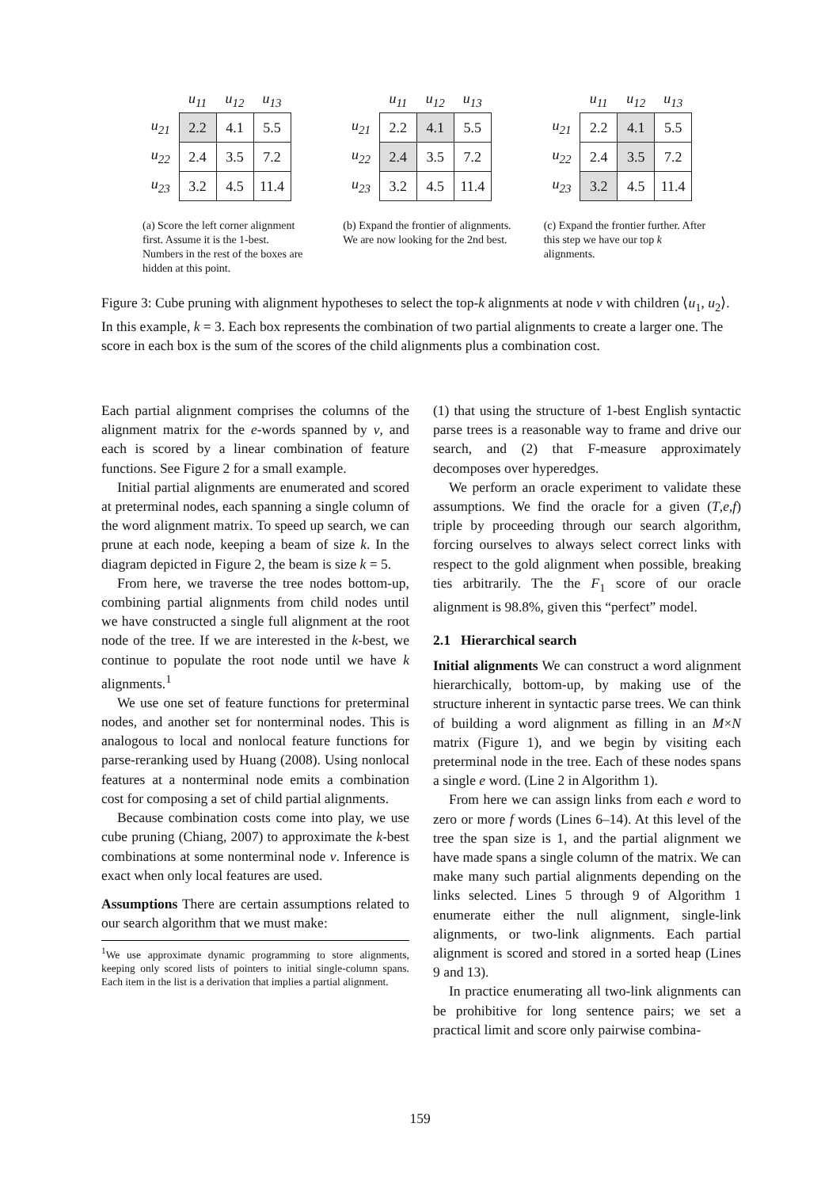| | u<sub>11</sub> | u<sub>12</sub> | u<sub>13</sub> |
| --- | --- | --- | --- |
| u<sub>21</sub> | 2.2 | 4.1 | 5.5 |
| u<sub>22</sub> | 2.4 | 3.5 | 7.2 |
| u<sub>23</sub> | 3.2 | 4.5 | 11.4 |
(a) Score the left corner alignment first. Assume it is the 1-best. Numbers in the rest of the boxes are hidden at this point.
| | u<sub>11</sub> | u<sub>12</sub> | u<sub>13</sub> |
| --- | --- | --- | --- |
| u<sub>21</sub> | 2.2 | 4.1 | 5.5 |
| u<sub>22</sub> | 2.4 | 3.5 | 7.2 |
| u<sub>23</sub> | 3.2 | 4.5 | 11.4 |
(b) Expand the frontier of alignments. We are now looking for the 2nd best.
| | u<sub>11</sub> | u<sub>12</sub> | u<sub>13</sub> |
| --- | --- | --- | --- |
| u<sub>21</sub> | 2.2 | 4.1 | 5.5 |
| u<sub>22</sub> | 2.4 | 3.5 | 7.2 |
| u<sub>23</sub> | 3.2 | 4.5 | 11.4 |
(c) Expand the frontier further. After this step we have our top k alignments.
Figure 3: Cube pruning with alignment hypotheses to select the top-k alignments at node v with children ⟨u<sub>1</sub>, u<sub>2</sub>⟩. In this example, k = 3. Each box represents the combination of two partial alignments to create a larger one. The score in each box is the sum of the scores of the child alignments plus a combination cost.
Each partial alignment comprises the columns of the alignment matrix for the e-words spanned by v, and each is scored by a linear combination of feature functions. See Figure 2 for a small example.
Initial partial alignments are enumerated and scored at preterminal nodes, each spanning a single column of the word alignment matrix. To speed up search, we can prune at each node, keeping a beam of size k. In the diagram depicted in Figure 2, the beam is size k = 5.
From here, we traverse the tree nodes bottom-up, combining partial alignments from child nodes until we have constructed a single full alignment at the root node of the tree. If we are interested in the k-best, we continue to populate the root node until we have k alignments.<sup>1</sup>
We use one set of feature functions for preterminal nodes, and another set for nonterminal nodes. This is analogous to local and nonlocal feature functions for parse-reranking used by Huang (2008). Using nonlocal features at a nonterminal node emits a combination cost for composing a set of child partial alignments.
Because combination costs come into play, we use cube pruning (Chiang, 2007) to approximate the k-best combinations at some nonterminal node v. Inference is exact when only local features are used.
Assumptions There are certain assumptions related to our search algorithm that we must make:
<sup>1</sup> We use approximate dynamic programming to store alignments, keeping only scored lists of pointers to initial single-column spans. Each item in the list is a derivation that implies a partial alignment.
(1) that using the structure of 1-best English syntactic parse trees is a reasonable way to frame and drive our search, and (2) that F-measure approximately decomposes over hyperedges.
We perform an oracle experiment to validate these assumptions. We find the oracle for a given (T,e,f) triple by proceeding through our search algorithm, forcing ourselves to always select correct links with respect to the gold alignment when possible, breaking ties arbitrarily. The the F<sub>1</sub> score of our oracle alignment is 98.8%, given this “perfect” model.
2.1 Hierarchical search
Initial alignments We can construct a word alignment hierarchically, bottom-up, by making use of the structure inherent in syntactic parse trees. We can think of building a word alignment as filling in an M×N matrix (Figure 1), and we begin by visiting each preterminal node in the tree. Each of these nodes spans a single e word. (Line 2 in Algorithm 1).
From here we can assign links from each e word to zero or more f words (Lines 6–14). At this level of the tree the span size is 1, and the partial alignment we have made spans a single column of the matrix. We can make many such partial alignments depending on the links selected. Lines 5 through 9 of Algorithm 1 enumerate either the null alignment, single-link alignments, or two-link alignments. Each partial alignment is scored and stored in a sorted heap (Lines 9 and 13).
In practice enumerating all two-link alignments can be prohibitive for long sentence pairs; we set a practical limit and score only pairwise combina-
159